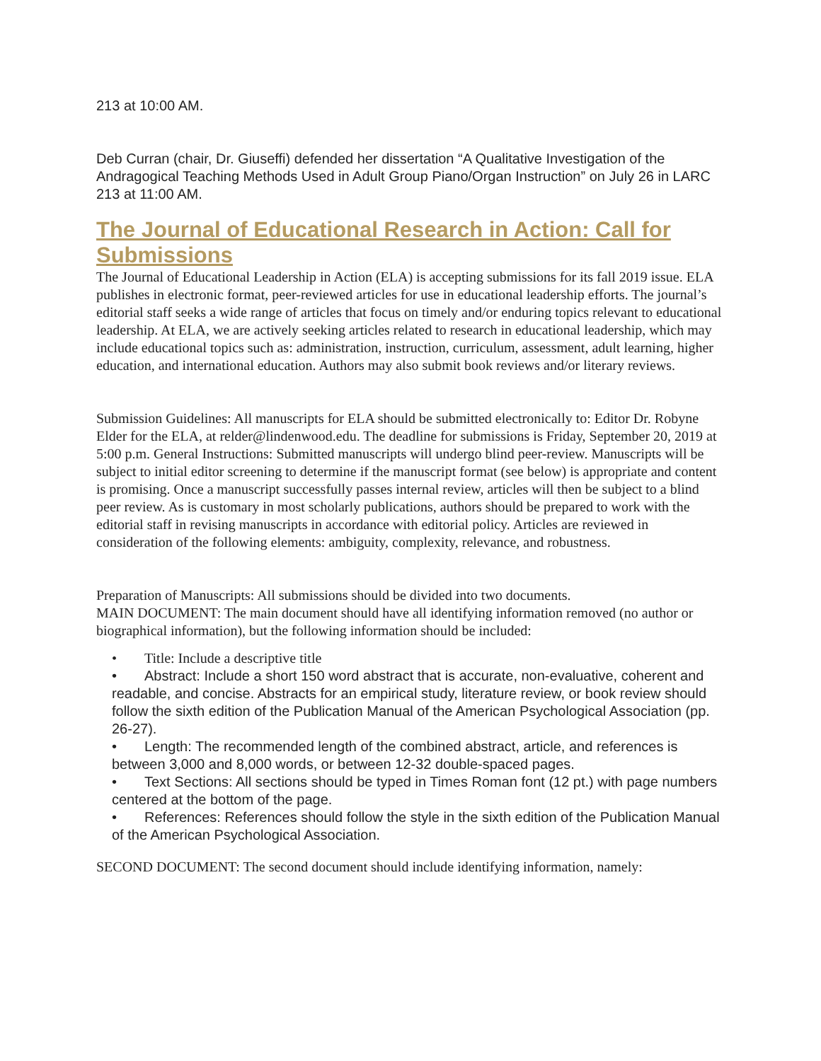213 at 10:00 AM.
Deb Curran (chair, Dr. Giuseffi) defended her dissertation “A Qualitative Investigation of the Andragogical Teaching Methods Used in Adult Group Piano/Organ Instruction” on July 26 in LARC 213 at 11:00 AM.
The Journal of Educational Research in Action: Call for Submissions
The Journal of Educational Leadership in Action (ELA) is accepting submissions for its fall 2019 issue. ELA publishes in electronic format, peer-reviewed articles for use in educational leadership efforts. The journal’s editorial staff seeks a wide range of articles that focus on timely and/or enduring topics relevant to educational leadership. At ELA, we are actively seeking articles related to research in educational leadership, which may include educational topics such as: administration, instruction, curriculum, assessment, adult learning, higher education, and international education. Authors may also submit book reviews and/or literary reviews.
Submission Guidelines: All manuscripts for ELA should be submitted electronically to: Editor Dr. Robyne Elder for the ELA, at relder@lindenwood.edu. The deadline for submissions is Friday, September 20, 2019 at 5:00 p.m. General Instructions: Submitted manuscripts will undergo blind peer-review. Manuscripts will be subject to initial editor screening to determine if the manuscript format (see below) is appropriate and content is promising. Once a manuscript successfully passes internal review, articles will then be subject to a blind peer review. As is customary in most scholarly publications, authors should be prepared to work with the editorial staff in revising manuscripts in accordance with editorial policy. Articles are reviewed in consideration of the following elements: ambiguity, complexity, relevance, and robustness.
Preparation of Manuscripts: All submissions should be divided into two documents.
MAIN DOCUMENT: The main document should have all identifying information removed (no author or biographical information), but the following information should be included:
• Title: Include a descriptive title
• Abstract: Include a short 150 word abstract that is accurate, non-evaluative, coherent and readable, and concise. Abstracts for an empirical study, literature review, or book review should follow the sixth edition of the Publication Manual of the American Psychological Association (pp. 26-27).
• Length: The recommended length of the combined abstract, article, and references is between 3,000 and 8,000 words, or between 12-32 double-spaced pages.
• Text Sections: All sections should be typed in Times Roman font (12 pt.) with page numbers centered at the bottom of the page.
• References: References should follow the style in the sixth edition of the Publication Manual of the American Psychological Association.
SECOND DOCUMENT: The second document should include identifying information, namely: